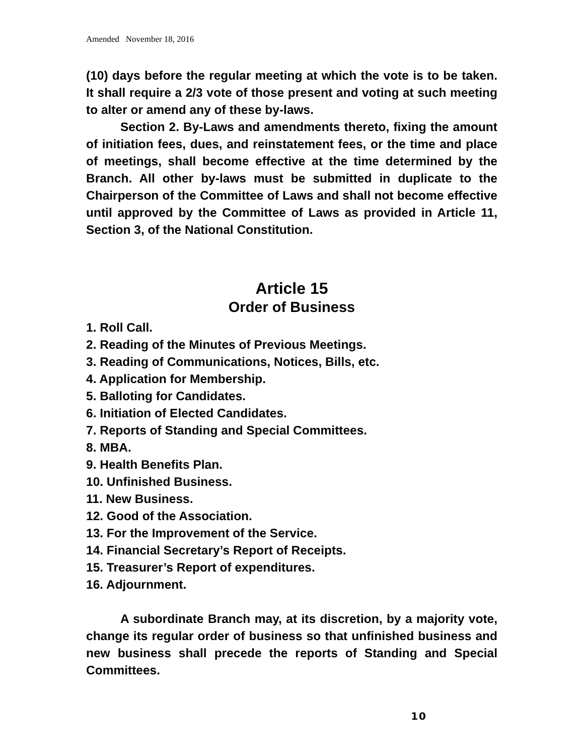Amended November 18, 2016
(10) days before the regular meeting at which the vote is to be taken. It shall require a 2/3 vote of those present and voting at such meeting to alter or amend any of these by-laws.
Section 2. By-Laws and amendments thereto, fixing the amount of initiation fees, dues, and reinstatement fees, or the time and place of meetings, shall become effective at the time determined by the Branch. All other by-laws must be submitted in duplicate to the Chairperson of the Committee of Laws and shall not become effective until approved by the Committee of Laws as provided in Article 11, Section 3, of the National Constitution.
Article 15
Order of Business
1. Roll Call.
2. Reading of the Minutes of Previous Meetings.
3. Reading of Communications, Notices, Bills, etc.
4. Application for Membership.
5. Balloting for Candidates.
6. Initiation of Elected Candidates.
7. Reports of Standing and Special Committees.
8. MBA.
9. Health Benefits Plan.
10. Unfinished Business.
11. New Business.
12. Good of the Association.
13. For the Improvement of the Service.
14. Financial Secretary’s Report of Receipts.
15. Treasurer’s Report of expenditures.
16. Adjournment.
A subordinate Branch may, at its discretion, by a majority vote, change its regular order of business so that unfinished business and new business shall precede the reports of Standing and Special Committees.
10